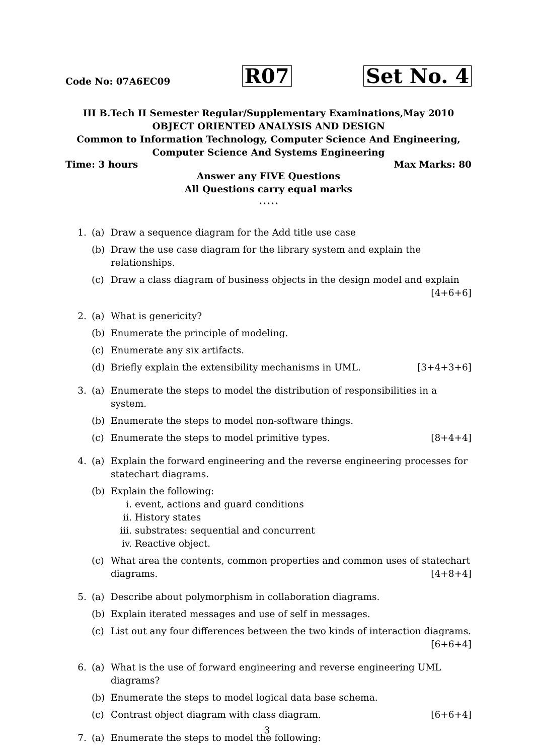Code No: 07A6EC09 R07 Set No. 4
III B.Tech II Semester Regular/Supplementary Examinations,May 2010
OBJECT ORIENTED ANALYSIS AND DESIGN
Common to Information Technology, Computer Science And Engineering,
Computer Science And Systems Engineering
Time: 3 hours Max Marks: 80
Answer any FIVE Questions
All Questions carry equal marks
⋆⋆⋆⋆⋆
1. (a) Draw a sequence diagram for the Add title use case
(b) Draw the use case diagram for the library system and explain the relationships.
(c) Draw a class diagram of business objects in the design model and explain
[4+6+6]
2. (a) What is genericity?
(b) Enumerate the principle of modeling.
(c) Enumerate any six artifacts.
(d) Briefly explain the extensibility mechanisms in UML. [3+4+3+6]
3. (a) Enumerate the steps to model the distribution of responsibilities in a system.
(b) Enumerate the steps to model non-software things.
(c) Enumerate the steps to model primitive types. [8+4+4]
4. (a) Explain the forward engineering and the reverse engineering processes for statechart diagrams.
(b) Explain the following:
i. event, actions and guard conditions
ii. History states
iii. substrates: sequential and concurrent
iv. Reactive object.
(c) What area the contents, common properties and common uses of statechart diagrams. [4+8+4]
5. (a) Describe about polymorphism in collaboration diagrams.
(b) Explain iterated messages and use of self in messages.
(c) List out any four differences between the two kinds of interaction diagrams.
[6+6+4]
6. (a) What is the use of forward engineering and reverse engineering UML diagrams?
(b) Enumerate the steps to model logical data base schema.
(c) Contrast object diagram with class diagram. [6+6+4]
7. (a) Enumerate the steps to model the following:
3